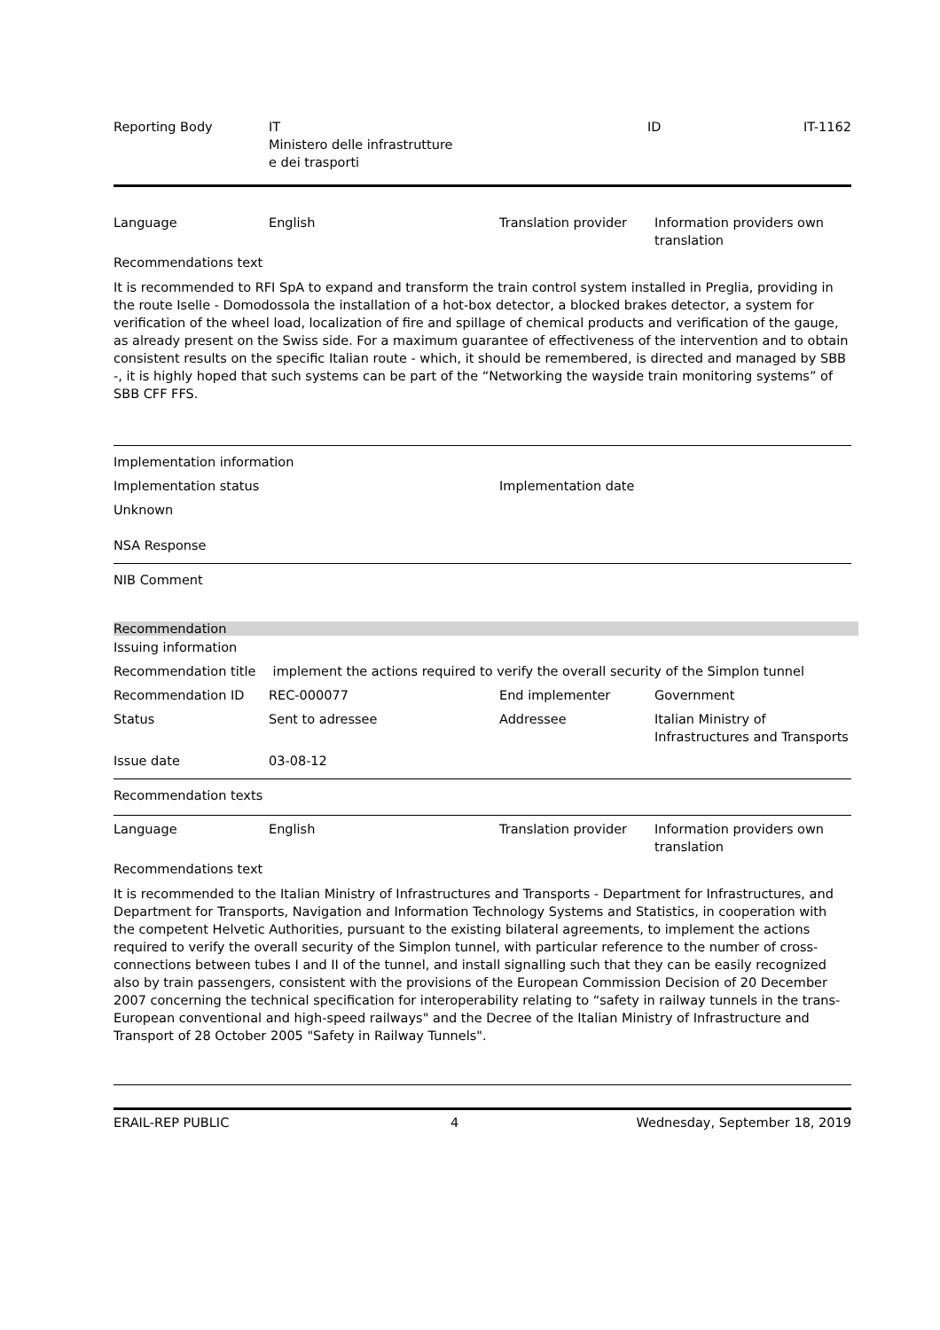| Reporting Body | IT Ministero delle infrastrutture e dei trasporti | ID | IT-1162 |
| Language | English | Translation provider | Information providers own translation |
Recommendations text
It is recommended to RFI SpA to expand and transform the train control system installed in Preglia, providing in the route Iselle - Domodossola the installation of a hot-box detector, a blocked brakes detector, a system for verification of the wheel load, localization of fire and spillage of chemical products and verification of the gauge, as already present on the Swiss side. For a maximum guarantee of effectiveness of the intervention and to obtain consistent results on the specific Italian route - which, it should be remembered, is directed and managed by SBB -, it is highly hoped that such systems can be part of the “Networking the wayside train monitoring systems” of SBB CFF FFS.
Implementation information
| Implementation status | Implementation date |
Unknown
NSA Response
NIB Comment
Recommendation
Issuing information
| Recommendation title | implement the actions required to verify the overall security of the Simplon tunnel |
| Recommendation ID | REC-000077 | End implementer | Government |
| Status | Sent to adressee | Addressee | Italian Ministry of Infrastructures and Transports |
| Issue date | 03-08-12 | | |
Recommendation texts
| Language | English | Translation provider | Information providers own translation |
Recommendations text
It is recommended to the Italian Ministry of Infrastructures and Transports - Department for Infrastructures, and Department for Transports, Navigation and Information Technology Systems and Statistics, in cooperation with the competent Helvetic Authorities, pursuant to the existing bilateral agreements, to implement the actions required to verify the overall security of the Simplon tunnel, with particular reference to the number of cross-connections between tubes I and II of the tunnel, and install signalling such that they can be easily recognized also by train passengers, consistent with the provisions of the European Commission Decision of 20 December 2007 concerning the technical specification for interoperability relating to “safety in railway tunnels in the trans-European conventional and high-speed railways" and the Decree of the Italian Ministry of Infrastructure and Transport of 28 October 2005 "Safety in Railway Tunnels".
| ERAIL-REP PUBLIC | 4 | Wednesday, September 18, 2019 |